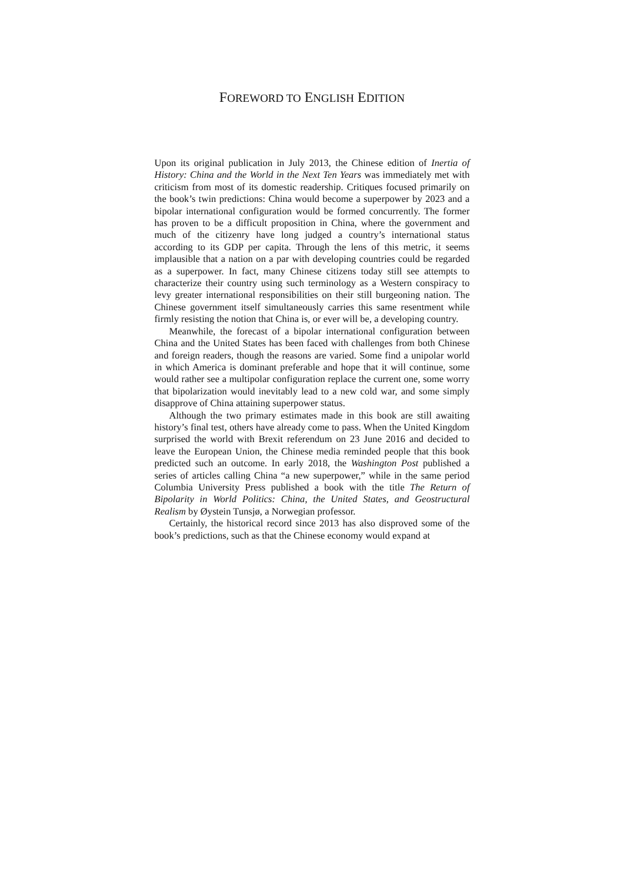FOREWORD TO ENGLISH EDITION
Upon its original publication in July 2013, the Chinese edition of Inertia of History: China and the World in the Next Ten Years was immediately met with criticism from most of its domestic readership. Critiques focused primarily on the book’s twin predictions: China would become a superpower by 2023 and a bipolar international configuration would be formed concurrently. The former has proven to be a difficult proposition in China, where the government and much of the citizenry have long judged a country’s international status according to its GDP per capita. Through the lens of this metric, it seems implausible that a nation on a par with developing countries could be regarded as a superpower. In fact, many Chinese citizens today still see attempts to characterize their country using such terminology as a Western conspiracy to levy greater international responsibilities on their still burgeoning nation. The Chinese government itself simultaneously carries this same resentment while firmly resisting the notion that China is, or ever will be, a developing country.
Meanwhile, the forecast of a bipolar international configuration between China and the United States has been faced with challenges from both Chinese and foreign readers, though the reasons are varied. Some find a unipolar world in which America is dominant preferable and hope that it will continue, some would rather see a multipolar configuration replace the current one, some worry that bipolarization would inevitably lead to a new cold war, and some simply disapprove of China attaining superpower status.
Although the two primary estimates made in this book are still awaiting history’s final test, others have already come to pass. When the United Kingdom surprised the world with Brexit referendum on 23 June 2016 and decided to leave the European Union, the Chinese media reminded people that this book predicted such an outcome. In early 2018, the Washington Post published a series of articles calling China “a new superpower,” while in the same period Columbia University Press published a book with the title The Return of Bipolarity in World Politics: China, the United States, and Geostructural Realism by Øystein Tunsjø, a Norwegian professor.
Certainly, the historical record since 2013 has also disproved some of the book’s predictions, such as that the Chinese economy would expand at